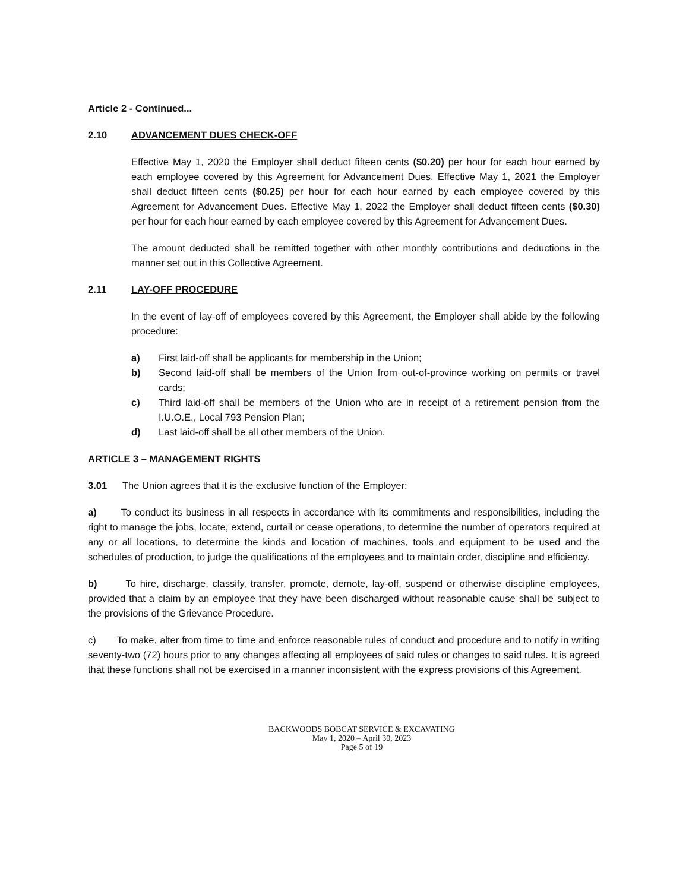Article 2 - Continued...
2.10 ADVANCEMENT DUES CHECK-OFF
Effective May 1, 2020 the Employer shall deduct fifteen cents ($0.20) per hour for each hour earned by each employee covered by this Agreement for Advancement Dues. Effective May 1, 2021 the Employer shall deduct fifteen cents ($0.25) per hour for each hour earned by each employee covered by this Agreement for Advancement Dues. Effective May 1, 2022 the Employer shall deduct fifteen cents ($0.30) per hour for each hour earned by each employee covered by this Agreement for Advancement Dues.
The amount deducted shall be remitted together with other monthly contributions and deductions in the manner set out in this Collective Agreement.
2.11 LAY-OFF PROCEDURE
In the event of lay-off of employees covered by this Agreement, the Employer shall abide by the following procedure:
a) First laid-off shall be applicants for membership in the Union;
b) Second laid-off shall be members of the Union from out-of-province working on permits or travel cards;
c) Third laid-off shall be members of the Union who are in receipt of a retirement pension from the I.U.O.E., Local 793 Pension Plan;
d) Last laid-off shall be all other members of the Union.
ARTICLE 3 – MANAGEMENT RIGHTS
3.01 The Union agrees that it is the exclusive function of the Employer:
a) To conduct its business in all respects in accordance with its commitments and responsibilities, including the right to manage the jobs, locate, extend, curtail or cease operations, to determine the number of operators required at any or all locations, to determine the kinds and location of machines, tools and equipment to be used and the schedules of production, to judge the qualifications of the employees and to maintain order, discipline and efficiency.
b) To hire, discharge, classify, transfer, promote, demote, lay-off, suspend or otherwise discipline employees, provided that a claim by an employee that they have been discharged without reasonable cause shall be subject to the provisions of the Grievance Procedure.
c) To make, alter from time to time and enforce reasonable rules of conduct and procedure and to notify in writing seventy-two (72) hours prior to any changes affecting all employees of said rules or changes to said rules. It is agreed that these functions shall not be exercised in a manner inconsistent with the express provisions of this Agreement.
BACKWOODS BOBCAT SERVICE & EXCAVATING
May 1, 2020 – April 30, 2023
Page 5 of 19